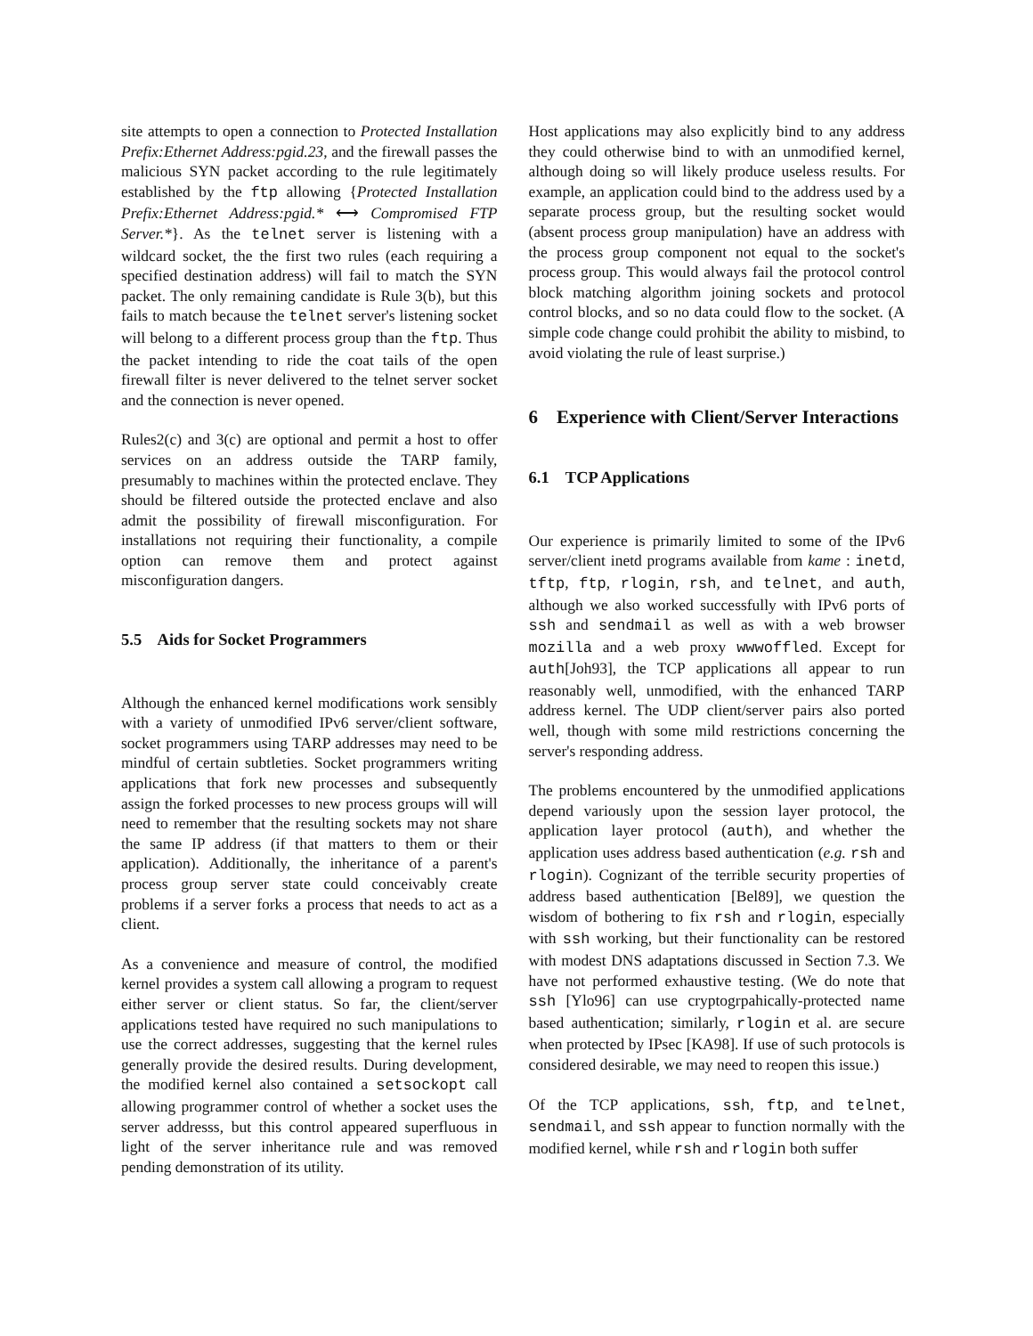site attempts to open a connection to Protected Installation Prefix:Ethernet Address:pgid.23, and the firewall passes the malicious SYN packet according to the rule legitimately established by the ftp allowing {Protected Installation Prefix:Ethernet Address:pgid.* ⟷ Compromised FTP Server.*}. As the telnet server is listening with a wildcard socket, the the first two rules (each requiring a specified destination address) will fail to match the SYN packet. The only remaining candidate is Rule 3(b), but this fails to match because the telnet server's listening socket will belong to a different process group than the ftp. Thus the packet intending to ride the coat tails of the open firewall filter is never delivered to the telnet server socket and the connection is never opened.
Rules2(c) and 3(c) are optional and permit a host to offer services on an address outside the TARP family, presumably to machines within the protected enclave. They should be filtered outside the protected enclave and also admit the possibility of firewall misconfiguration. For installations not requiring their functionality, a compile option can remove them and protect against misconfiguration dangers.
5.5 Aids for Socket Programmers
Although the enhanced kernel modifications work sensibly with a variety of unmodified IPv6 server/client software, socket programmers using TARP addresses may need to be mindful of certain subtleties. Socket programmers writing applications that fork new processes and subsequently assign the forked processes to new process groups will will need to remember that the resulting sockets may not share the same IP address (if that matters to them or their application). Additionally, the inheritance of a parent's process group server state could conceivably create problems if a server forks a process that needs to act as a client.
As a convenience and measure of control, the modified kernel provides a system call allowing a program to request either server or client status. So far, the client/server applications tested have required no such manipulations to use the correct addresses, suggesting that the kernel rules generally provide the desired results. During development, the modified kernel also contained a setsockopt call allowing programmer control of whether a socket uses the server addresss, but this control appeared superfluous in light of the server inheritance rule and was removed pending demonstration of its utility.
Host applications may also explicitly bind to any address they could otherwise bind to with an unmodified kernel, although doing so will likely produce useless results. For example, an application could bind to the address used by a separate process group, but the resulting socket would (absent process group manipulation) have an address with the process group component not equal to the socket's process group. This would always fail the protocol control block matching algorithm joining sockets and protocol control blocks, and so no data could flow to the socket. (A simple code change could prohibit the ability to misbind, to avoid violating the rule of least surprise.)
6 Experience with Client/Server Interactions
6.1 TCP Applications
Our experience is primarily limited to some of the IPv6 server/client inetd programs available from kame : inetd, tftp, ftp, rlogin, rsh, and telnet, and auth, although we also worked successfully with IPv6 ports of ssh and sendmail as well as with a web browser mozilla and a web proxy wwwoffled. Except for auth[Joh93], the TCP applications all appear to run reasonably well, unmodified, with the enhanced TARP address kernel. The UDP client/server pairs also ported well, though with some mild restrictions concerning the server's responding address.
The problems encountered by the unmodified applications depend variously upon the session layer protocol, the application layer protocol (auth), and whether the application uses address based authentication (e.g. rsh and rlogin). Cognizant of the terrible security properties of address based authentication [Bel89], we question the wisdom of bothering to fix rsh and rlogin, especially with ssh working, but their functionality can be restored with modest DNS adaptations discussed in Section 7.3. We have not performed exhaustive testing. (We do note that ssh [Ylo96] can use cryptogrpahically-protected name based authentication; similarly, rlogin et al. are secure when protected by IPsec [KA98]. If use of such protocols is considered desirable, we may need to reopen this issue.)
Of the TCP applications, ssh, ftp, and telnet, sendmail, and ssh appear to function normally with the modified kernel, while rsh and rlogin both suffer